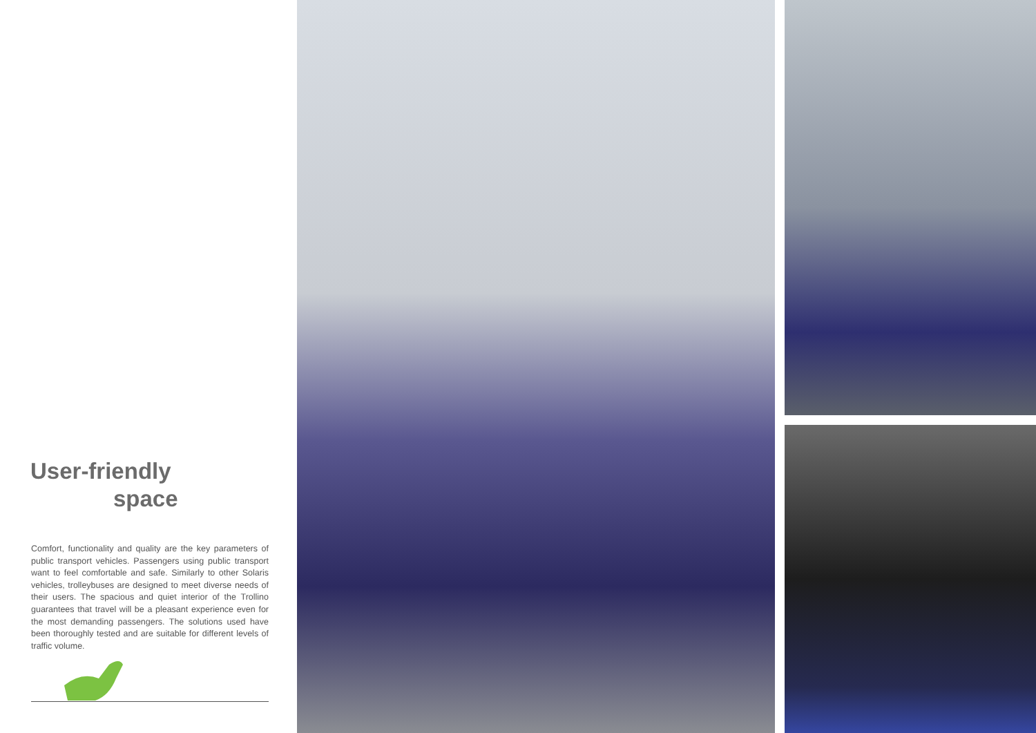User-friendly
space
Comfort, functionality and quality are the key parameters of public transport vehicles. Passengers using public transport want to feel comfortable and safe. Similarly to other Solaris vehicles, trolleybuses are designed to meet diverse needs of their users. The spacious and quiet interior of the Trollino guarantees that travel will be a pleasant experience even for the most demanding passengers. The solutions used have been thoroughly tested and are suitable for different levels of traffic volume.